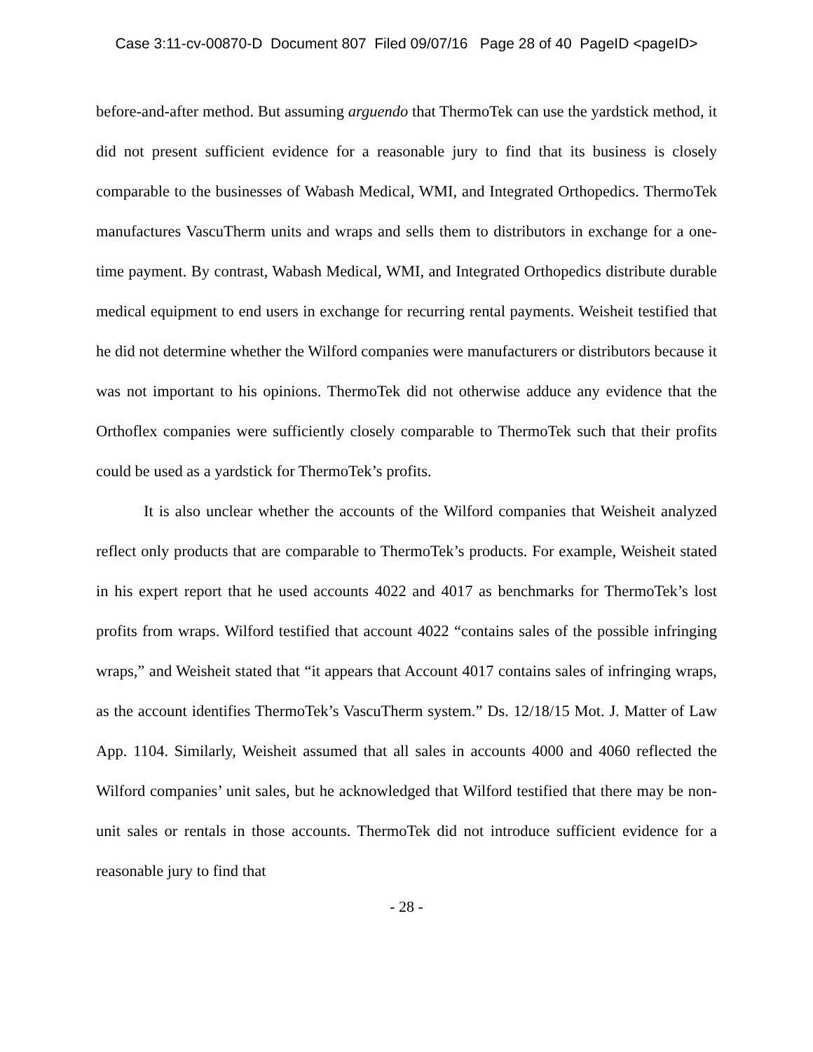Case 3:11-cv-00870-D Document 807 Filed 09/07/16 Page 28 of 40 PageID <pageID>
before-and-after method. But assuming arguendo that ThermoTek can use the yardstick method, it did not present sufficient evidence for a reasonable jury to find that its business is closely comparable to the businesses of Wabash Medical, WMI, and Integrated Orthopedics. ThermoTek manufactures VascuTherm units and wraps and sells them to distributors in exchange for a one-time payment. By contrast, Wabash Medical, WMI, and Integrated Orthopedics distribute durable medical equipment to end users in exchange for recurring rental payments. Weisheit testified that he did not determine whether the Wilford companies were manufacturers or distributors because it was not important to his opinions. ThermoTek did not otherwise adduce any evidence that the Orthoflex companies were sufficiently closely comparable to ThermoTek such that their profits could be used as a yardstick for ThermoTek’s profits.
It is also unclear whether the accounts of the Wilford companies that Weisheit analyzed reflect only products that are comparable to ThermoTek’s products. For example, Weisheit stated in his expert report that he used accounts 4022 and 4017 as benchmarks for ThermoTek’s lost profits from wraps. Wilford testified that account 4022 “contains sales of the possible infringing wraps,” and Weisheit stated that “it appears that Account 4017 contains sales of infringing wraps, as the account identifies ThermoTek’s VascuTherm system.” Ds. 12/18/15 Mot. J. Matter of Law App. 1104. Similarly, Weisheit assumed that all sales in accounts 4000 and 4060 reflected the Wilford companies’ unit sales, but he acknowledged that Wilford testified that there may be non-unit sales or rentals in those accounts. ThermoTek did not introduce sufficient evidence for a reasonable jury to find that
- 28 -